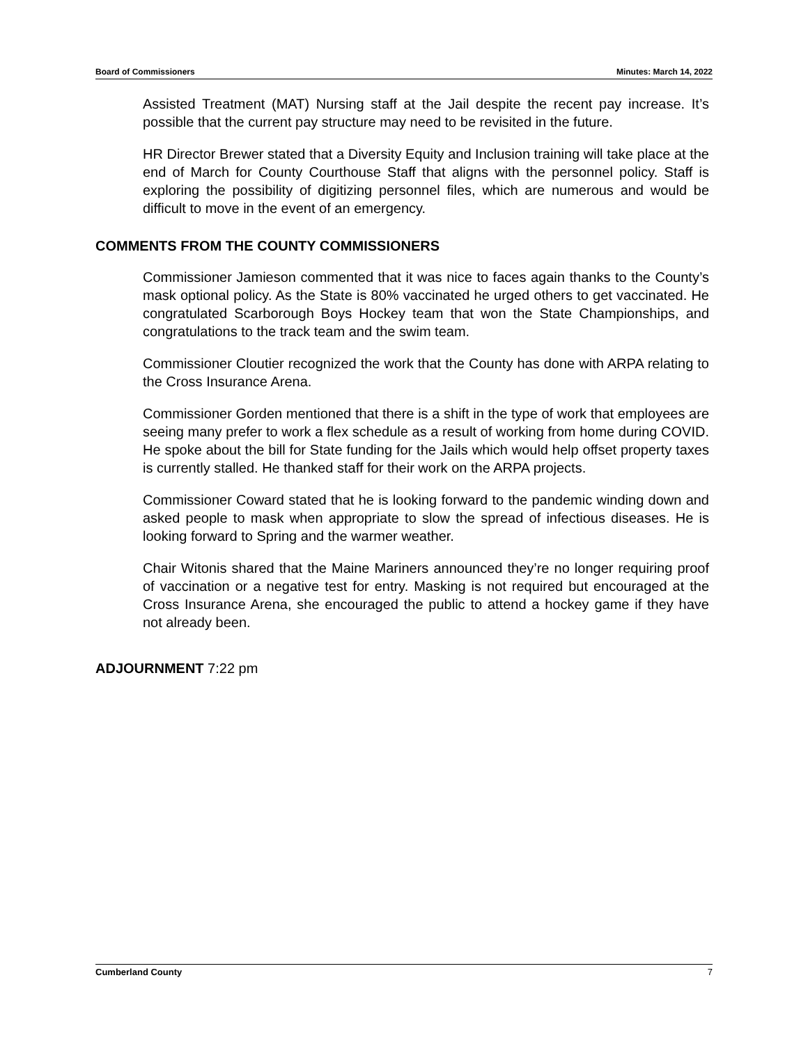Board of Commissioners Minutes: March 14, 2022
Assisted Treatment (MAT) Nursing staff at the Jail despite the recent pay increase. It’s possible that the current pay structure may need to be revisited in the future.
HR Director Brewer stated that a Diversity Equity and Inclusion training will take place at the end of March for County Courthouse Staff that aligns with the personnel policy. Staff is exploring the possibility of digitizing personnel files, which are numerous and would be difficult to move in the event of an emergency.
COMMENTS FROM THE COUNTY COMMISSIONERS
Commissioner Jamieson commented that it was nice to faces again thanks to the County’s mask optional policy. As the State is 80% vaccinated he urged others to get vaccinated. He congratulated Scarborough Boys Hockey team that won the State Championships, and congratulations to the track team and the swim team.
Commissioner Cloutier recognized the work that the County has done with ARPA relating to the Cross Insurance Arena.
Commissioner Gorden mentioned that there is a shift in the type of work that employees are seeing many prefer to work a flex schedule as a result of working from home during COVID. He spoke about the bill for State funding for the Jails which would help offset property taxes is currently stalled. He thanked staff for their work on the ARPA projects.
Commissioner Coward stated that he is looking forward to the pandemic winding down and asked people to mask when appropriate to slow the spread of infectious diseases. He is looking forward to Spring and the warmer weather.
Chair Witonis shared that the Maine Mariners announced they’re no longer requiring proof of vaccination or a negative test for entry. Masking is not required but encouraged at the Cross Insurance Arena, she encouraged the public to attend a hockey game if they have not already been.
ADJOURNMENT 7:22 pm
Cumberland County 7